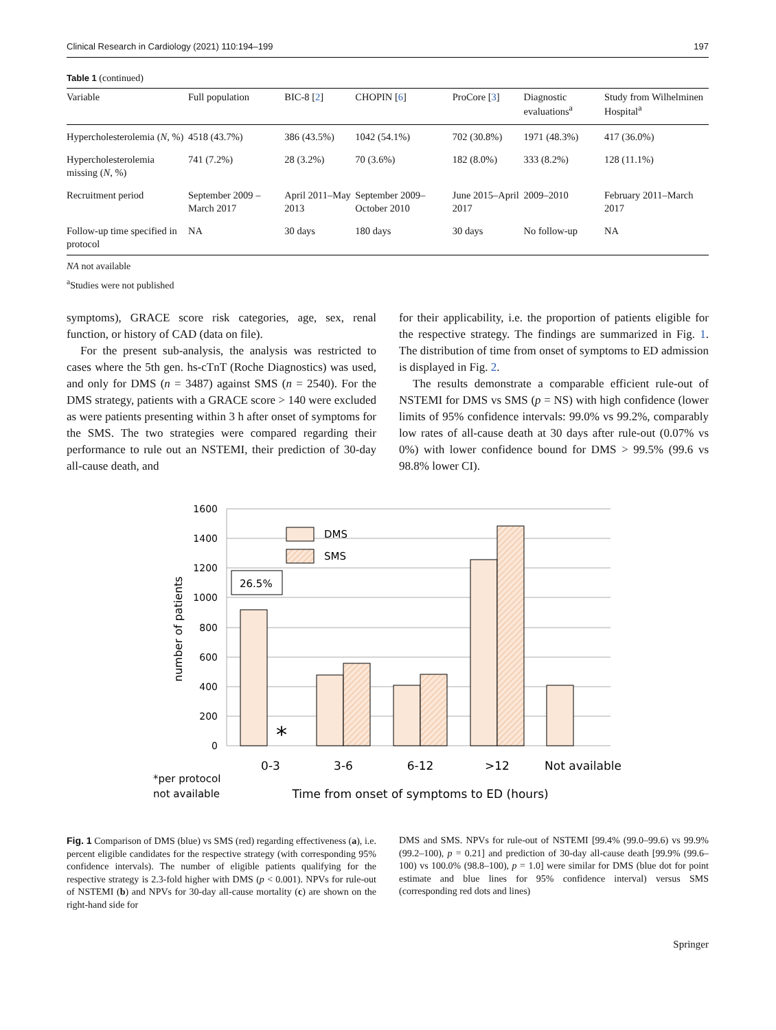Clinical Research in Cardiology (2021) 110:194–199 197
Table 1 (continued)
| Variable | Full population | BIC-8 [ 2 ] | CHOPIN [ 6 ] | ProCore [ 3 ] | Diagnostic evaluations<sup>a</sup> | Study from Wil­helminen Hospital<sup>a</sup> |
| --- | --- | --- | --- | --- | --- | --- |
| Hypercholester­olemia ( N , %) | 4518 (43.7%) | 386 (43.5%) | 1042 (54.1%) | 702 (30.8%) | 1971 (48.3%) | 417 (36.0%) |
| Hypercholester­olemia missing ( N , %) | 741 (7.2%) | 28 (3.2%) | 70 (3.6%) | 182 (8.0%) | 333 (8.2%) | 128 (11.1%) |
| Recruitment period | September 2009 – March 2017 | April 2011–May 2013 | September 2009–October 2010 | June 2015–April 2017 | 2009–2010 | February 2011–March 2017 |
| Follow-up time specified in protocol | NA | 30 days | 180 days | 30 days | No follow-up | NA |
NA not available
<sup>a</sup> Studies were not published
symptoms), GRACE score risk categories, age, sex, renal function, or history of CAD (data on file).
For the present sub-analysis, the analysis was restricted to cases where the 5th gen. hs-cTnT (Roche Diagnostics) was used, and only for DMS (n = 3487) against SMS (n = 2540). For the DMS strategy, patients with a GRACE score > 140 were excluded as were patients presenting within 3 h after onset of symptoms for the SMS. The two strategies were compared regarding their performance to rule out an NSTEMI, their prediction of 30-day all-cause death, and
for their applicability, i.e. the proportion of patients eligible for the respective strategy. The findings are summarized in Fig. 1. The distribution of time from onset of symptoms to ED admission is displayed in Fig. 2.
The results demonstrate a comparable efficient rule-out of NSTEMI for DMS vs SMS (p = NS) with high confidence (lower limits of 95% confidence intervals: 99.0% vs 99.2%, comparably low rates of all-cause death at 30 days after rule-out (0.07% vs 0%) with lower confidence bound for DMS > 99.5% (99.6 vs 98.8% lower CI).
1600
1400
1200
1000
800
600
400
200
0
number of patients
DMS
SMS
26.5%
*
0-3
3-6
6-12
>12
Not available
*per protocol
not available
Time from onset of symptoms to ED (hours)
Fig. 1 Comparison of DMS (blue) vs SMS (red) regarding effectiveness (a), i.e. percent eligible candidates for the respective strategy (with corresponding 95% confidence intervals). The number of eligible patients qualifying for the respective strategy is 2.3-fold higher with DMS (p < 0.001). NPVs for rule-out of NSTEMI (b) and NPVs for 30-day all-cause mortality (c) are shown on the right-hand side for
DMS and SMS. NPVs for rule-out of NSTEMI [99.4% (99.0–99.6) vs 99.9% (99.2–100), p = 0.21] and prediction of 30-day all-cause death [99.9% (99.6–100) vs 100.0% (98.8–100), p = 1.0] were similar for DMS (blue dot for point estimate and blue lines for 95% confidence interval) versus SMS (corresponding red dots and lines)
Springer